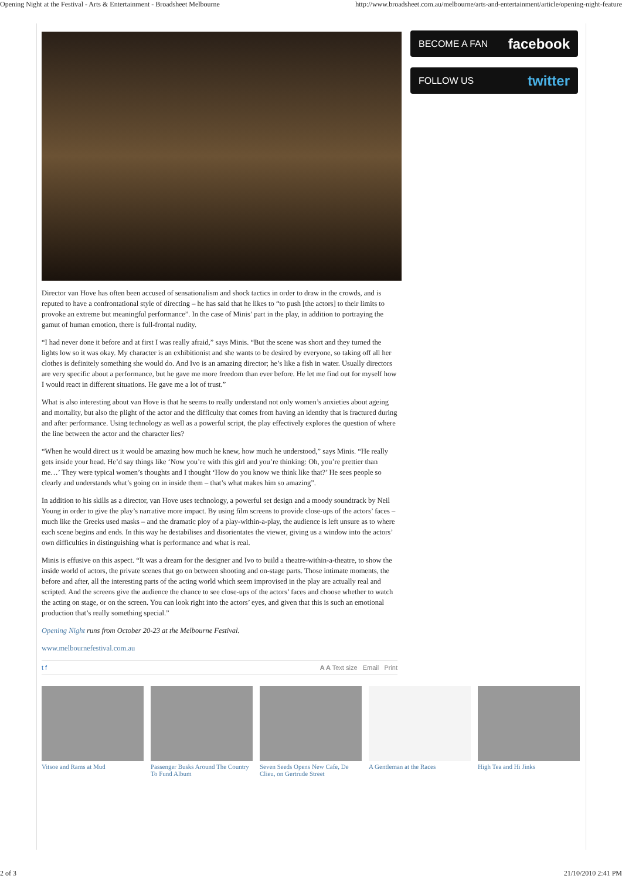Opening Night at the Festival - Arts & Entertainment - Broadsheet Melbourne http://www.broadsheet.com.au/melbourne/arts-and-entertainment/article/opening-night-feature
Director van Hove has often been accused of sensationalism and shock tactics in order to draw in the crowds, and is reputed to have a confrontational style of directing – he has said that he likes to “to push [the actors] to their limits to provoke an extreme but meaningful performance”. In the case of Minis’ part in the play, in addition to portraying the gamut of human emotion, there is full-frontal nudity.
“I had never done it before and at first I was really afraid,” says Minis. “But the scene was short and they turned the lights low so it was okay. My character is an exhibitionist and she wants to be desired by everyone, so taking off all her clothes is definitely something she would do. And Ivo is an amazing director; he’s like a fish in water. Usually directors are very specific about a performance, but he gave me more freedom than ever before. He let me find out for myself how I would react in different situations. He gave me a lot of trust.”
What is also interesting about van Hove is that he seems to really understand not only women’s anxieties about ageing and mortality, but also the plight of the actor and the difficulty that comes from having an identity that is fractured during and after performance. Using technology as well as a powerful script, the play effectively explores the question of where the line between the actor and the character lies?
“When he would direct us it would be amazing how much he knew, how much he understood,” says Minis. “He really gets inside your head. He’d say things like ‘Now you’re with this girl and you’re thinking: Oh, you’re prettier than me…’ They were typical women’s thoughts and I thought ‘How do you know we think like that?’ He sees people so clearly and understands what’s going on in inside them – that’s what makes him so amazing”.
In addition to his skills as a director, van Hove uses technology, a powerful set design and a moody soundtrack by Neil Young in order to give the play’s narrative more impact. By using film screens to provide close-ups of the actors’ faces – much like the Greeks used masks – and the dramatic ploy of a play-within-a-play, the audience is left unsure as to where each scene begins and ends. In this way he destabilises and disorientates the viewer, giving us a window into the actors’ own difficulties in distinguishing what is performance and what is real.
Minis is effusive on this aspect. “It was a dream for the designer and Ivo to build a theatre-within-a-theatre, to show the inside world of actors, the private scenes that go on between shooting and on-stage parts. Those intimate moments, the before and after, all the interesting parts of the acting world which seem improvised in the play are actually real and scripted. And the screens give the audience the chance to see close-ups of the actors’ faces and choose whether to watch the acting on stage, or on the screen. You can look right into the actors’ eyes, and given that this is such an emotional production that’s really something special.”
Opening Night runs from October 20-23 at the Melbourne Festival.
www.melbournefestival.com.au
t f A A Text size Email Print
Vitsoe and Rams at Mud Passenger Busks Around The Country To Fund Album
Seven Seeds Opens New Cafe, De Clieu, on Gertrude Street
A Gentleman at the Races High Tea and Hi Jinks
BECOME A FAN facebook
FOLLOW US twitter
2 of 3 21/10/2010 2:41 PM